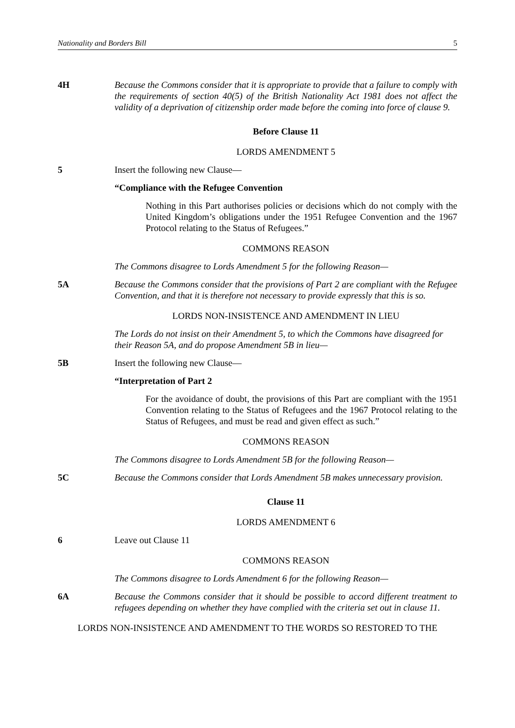Nationality and Borders Bill 5
4H Because the Commons consider that it is appropriate to provide that a failure to comply with the requirements of section 40(5) of the British Nationality Act 1981 does not affect the validity of a deprivation of citizenship order made before the coming into force of clause 9.
Before Clause 11
LORDS AMENDMENT 5
5 Insert the following new Clause—
“Compliance with the Refugee Convention
Nothing in this Part authorises policies or decisions which do not comply with the United Kingdom’s obligations under the 1951 Refugee Convention and the 1967 Protocol relating to the Status of Refugees.”
COMMONS REASON
The Commons disagree to Lords Amendment 5 for the following Reason—
5A Because the Commons consider that the provisions of Part 2 are compliant with the Refugee Convention, and that it is therefore not necessary to provide expressly that this is so.
LORDS NON-INSISTENCE AND AMENDMENT IN LIEU
The Lords do not insist on their Amendment 5, to which the Commons have disagreed for their Reason 5A, and do propose Amendment 5B in lieu—
5B Insert the following new Clause—
“Interpretation of Part 2
For the avoidance of doubt, the provisions of this Part are compliant with the 1951 Convention relating to the Status of Refugees and the 1967 Protocol relating to the Status of Refugees, and must be read and given effect as such.”
COMMONS REASON
The Commons disagree to Lords Amendment 5B for the following Reason—
5C Because the Commons consider that Lords Amendment 5B makes unnecessary provision.
Clause 11
LORDS AMENDMENT 6
6 Leave out Clause 11
COMMONS REASON
The Commons disagree to Lords Amendment 6 for the following Reason—
6A Because the Commons consider that it should be possible to accord different treatment to refugees depending on whether they have complied with the criteria set out in clause 11.
LORDS NON-INSISTENCE AND AMENDMENT TO THE WORDS SO RESTORED TO THE